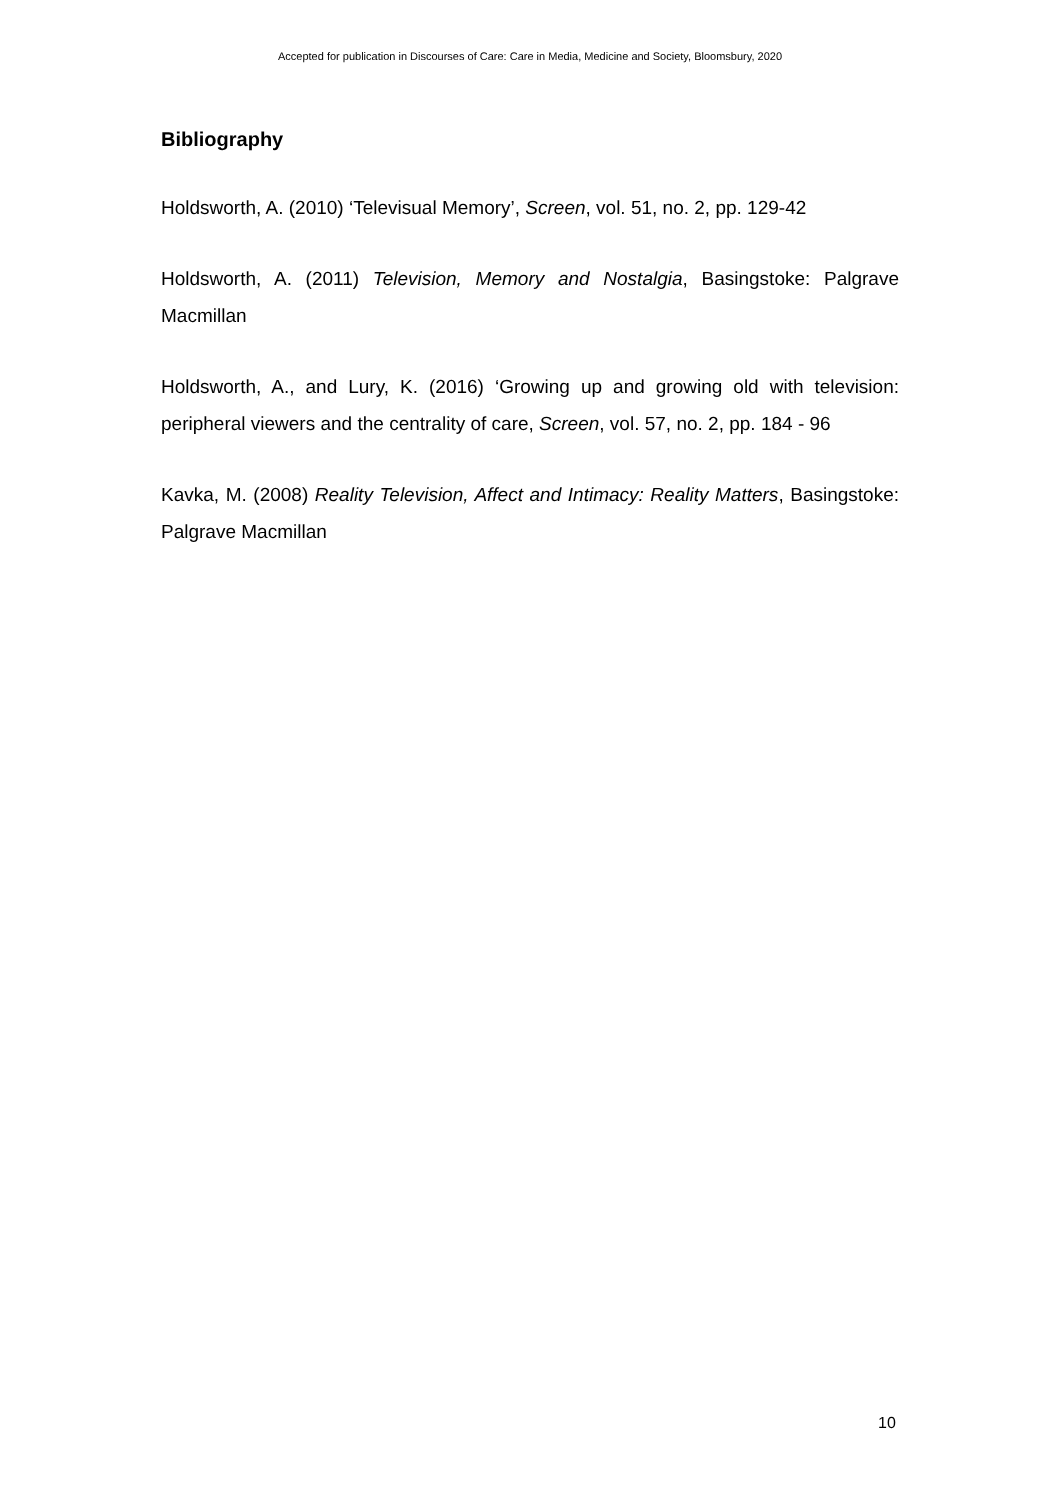Accepted for publication in Discourses of Care: Care in Media, Medicine and Society, Bloomsbury, 2020
Bibliography
Holdsworth, A. (2010) ‘Televisual Memory’, Screen, vol. 51, no. 2, pp. 129-42
Holdsworth, A. (2011) Television, Memory and Nostalgia, Basingstoke: Palgrave Macmillan
Holdsworth, A., and Lury, K. (2016) ‘Growing up and growing old with television: peripheral viewers and the centrality of care, Screen, vol. 57, no. 2, pp. 184 - 96
Kavka, M. (2008) Reality Television, Affect and Intimacy: Reality Matters, Basingstoke: Palgrave Macmillan
10